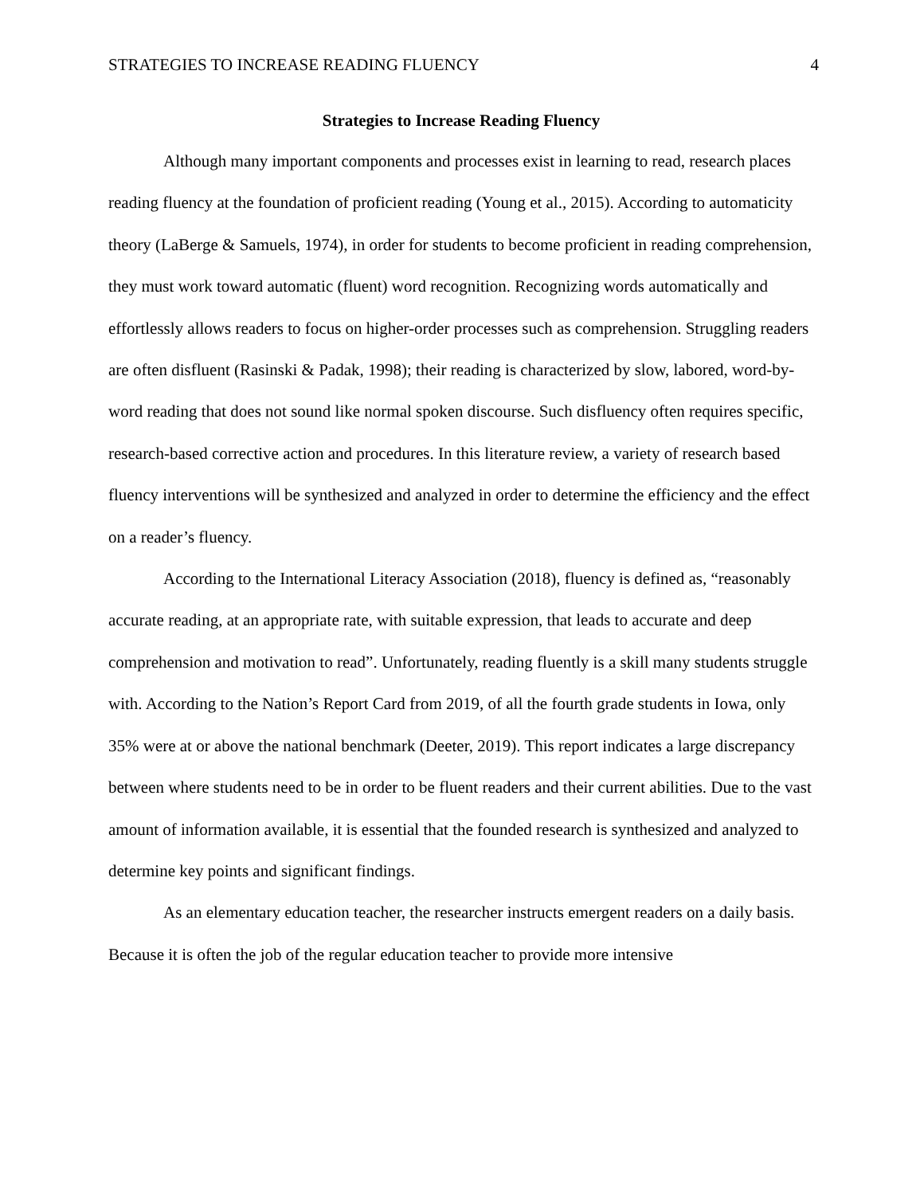STRATEGIES TO INCREASE READING FLUENCY 4
Strategies to Increase Reading Fluency
Although many important components and processes exist in learning to read, research places reading fluency at the foundation of proficient reading (Young et al., 2015). According to automaticity theory (LaBerge & Samuels, 1974), in order for students to become proficient in reading comprehension, they must work toward automatic (fluent) word recognition. Recognizing words automatically and effortlessly allows readers to focus on higher-order processes such as comprehension. Struggling readers are often disfluent (Rasinski & Padak, 1998); their reading is characterized by slow, labored, word-by-word reading that does not sound like normal spoken discourse. Such disfluency often requires specific, research-based corrective action and procedures. In this literature review, a variety of research based fluency interventions will be synthesized and analyzed in order to determine the efficiency and the effect on a reader’s fluency.
According to the International Literacy Association (2018), fluency is defined as, “reasonably accurate reading, at an appropriate rate, with suitable expression, that leads to accurate and deep comprehension and motivation to read”. Unfortunately, reading fluently is a skill many students struggle with. According to the Nation’s Report Card from 2019, of all the fourth grade students in Iowa, only 35% were at or above the national benchmark (Deeter, 2019). This report indicates a large discrepancy between where students need to be in order to be fluent readers and their current abilities. Due to the vast amount of information available, it is essential that the founded research is synthesized and analyzed to determine key points and significant findings.
As an elementary education teacher, the researcher instructs emergent readers on a daily basis. Because it is often the job of the regular education teacher to provide more intensive